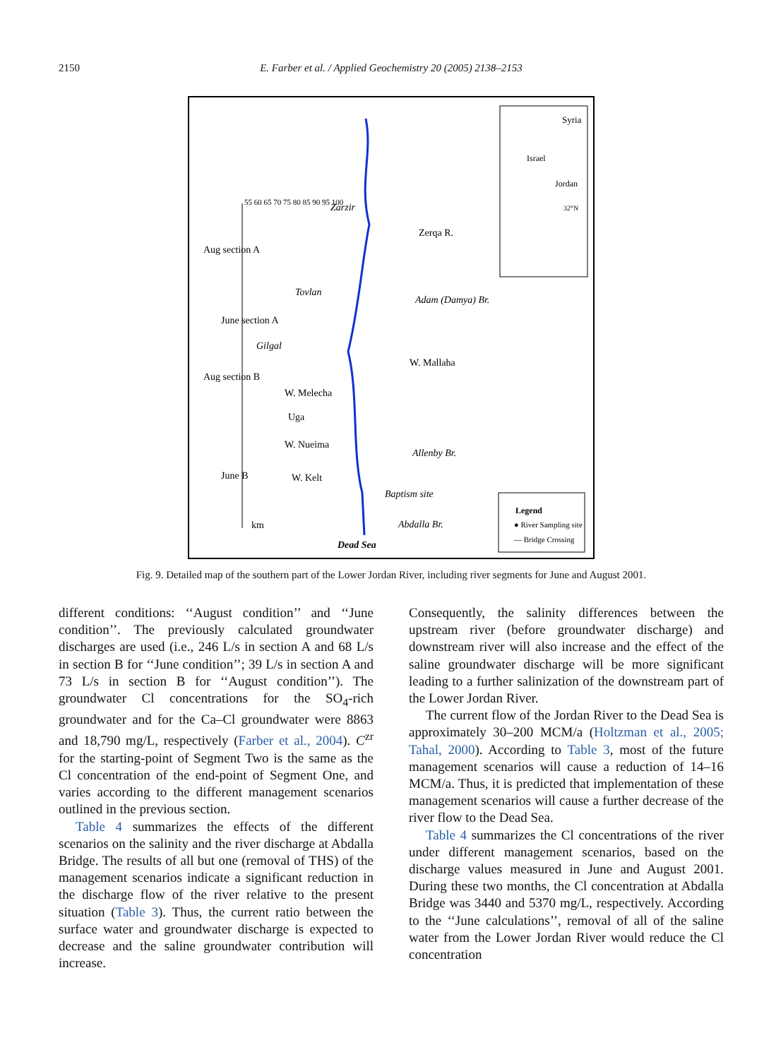2150
E. Farber et al. / Applied Geochemistry 20 (2005) 2138–2153
Zarzir
Zerqa R.
Tovlan
Adam (Damya) Br.
Gilgal
W. Melecha
Uga
W. Nueima
Allenby Br.
W. Kelt
Baptism site
Abdalla Br.
Dead Sea
Legend
● River Sampling site
— Bridge Crossing
Syria
Jordan
Israel
32°N
km
Aug section A
Aug section B
June section A
June B
W. Mallaha
55 60 65 70 75 80 85 90 95 100
Fig. 9. Detailed map of the southern part of the Lower Jordan River, including river segments for June and August 2001.
different conditions: ‘‘August condition’’ and ‘‘June condition’’. The previously calculated groundwater discharges are used (i.e., 246 L/s in section A and 68 L/s in section B for ‘‘June condition’’; 39 L/s in section A and 73 L/s in section B for ‘‘August condition’’). The groundwater Cl concentrations for the SO<sub>4</sub>-rich groundwater and for the Ca–Cl groundwater were 8863 and 18,790 mg/L, respectively (Farber et al., 2004). C<sup>zr</sup> for the starting-point of Segment Two is the same as the Cl concentration of the end-point of Segment One, and varies according to the different management scenarios outlined in the previous section.
Table 4 summarizes the effects of the different scenarios on the salinity and the river discharge at Abdalla Bridge. The results of all but one (removal of THS) of the management scenarios indicate a significant reduction in the discharge flow of the river relative to the present situation (Table 3). Thus, the current ratio between the surface water and groundwater discharge is expected to decrease and the saline groundwater contribution will increase.
Consequently, the salinity differences between the upstream river (before groundwater discharge) and downstream river will also increase and the effect of the saline groundwater discharge will be more significant leading to a further salinization of the downstream part of the Lower Jordan River.
The current flow of the Jordan River to the Dead Sea is approximately 30–200 MCM/a (Holtzman et al., 2005; Tahal, 2000). According to Table 3, most of the future management scenarios will cause a reduction of 14–16 MCM/a. Thus, it is predicted that implementation of these management scenarios will cause a further decrease of the river flow to the Dead Sea.
Table 4 summarizes the Cl concentrations of the river under different management scenarios, based on the discharge values measured in June and August 2001. During these two months, the Cl concentration at Abdalla Bridge was 3440 and 5370 mg/L, respectively. According to the ‘‘June calculations’’, removal of all of the saline water from the Lower Jordan River would reduce the Cl concentration